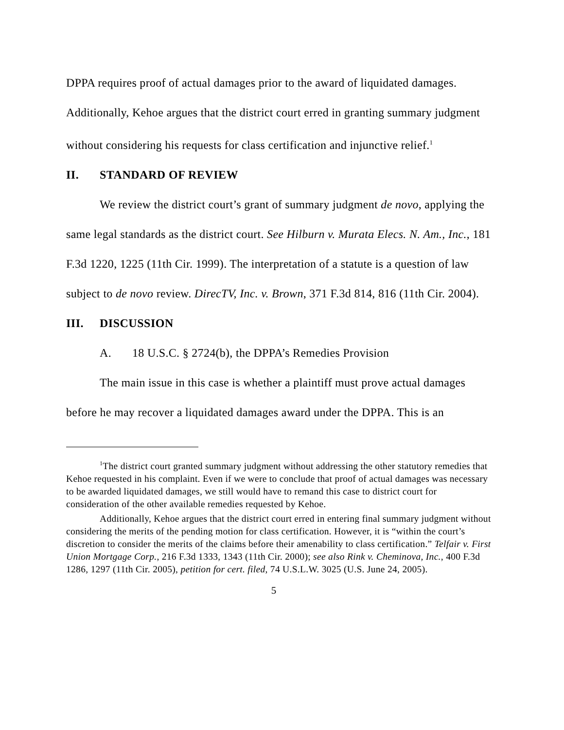DPPA requires proof of actual damages prior to the award of liquidated damages. Additionally, Kehoe argues that the district court erred in granting summary judgment without considering his requests for class certification and injunctive relief.<sup>1</sup>
II. STANDARD OF REVIEW
We review the district court’s grant of summary judgment de novo, applying the same legal standards as the district court. See Hilburn v. Murata Elecs. N. Am., Inc., 181 F.3d 1220, 1225 (11th Cir. 1999). The interpretation of a statute is a question of law subject to de novo review. DirecTV, Inc. v. Brown, 371 F.3d 814, 816 (11th Cir. 2004).
III. DISCUSSION
A. 18 U.S.C. § 2724(b), the DPPA’s Remedies Provision
The main issue in this case is whether a plaintiff must prove actual damages before he may recover a liquidated damages award under the DPPA. This is an
<sup>1</sup> The district court granted summary judgment without addressing the other statutory remedies that Kehoe requested in his complaint. Even if we were to conclude that proof of actual damages was necessary to be awarded liquidated damages, we still would have to remand this case to district court for consideration of the other available remedies requested by Kehoe.
Additionally, Kehoe argues that the district court erred in entering final summary judgment without considering the merits of the pending motion for class certification. However, it is “within the court’s discretion to consider the merits of the claims before their amenability to class certification.” Telfair v. First Union Mortgage Corp., 216 F.3d 1333, 1343 (11th Cir. 2000); see also Rink v. Cheminova, Inc., 400 F.3d 1286, 1297 (11th Cir. 2005), petition for cert. filed, 74 U.S.L.W. 3025 (U.S. June 24, 2005).
5